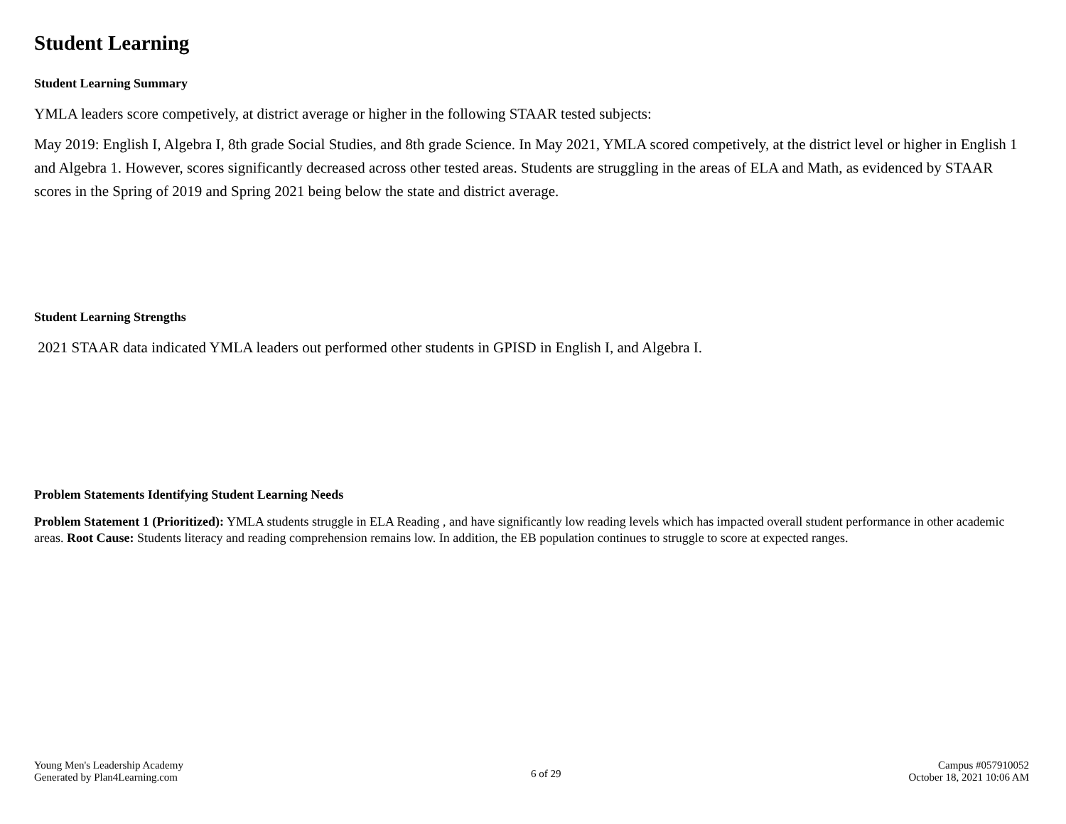Student Learning
Student Learning Summary
YMLA leaders score competively, at district average or higher in the following STAAR tested subjects:
May 2019: English I, Algebra I, 8th grade Social Studies, and 8th grade Science. In May 2021, YMLA scored competively, at the district level or higher in English 1 and Algebra 1. However, scores significantly decreased across other tested areas. Students are struggling in the areas of ELA and Math, as evidenced by STAAR scores in the Spring of 2019 and Spring 2021 being below the state and district average.
Student Learning Strengths
2021 STAAR data indicated YMLA leaders out performed other students in GPISD in English I, and Algebra I.
Problem Statements Identifying Student Learning Needs
Problem Statement 1 (Prioritized): YMLA students struggle in ELA Reading , and have significantly low reading levels which has impacted overall student performance in other academic areas. Root Cause: Students literacy and reading comprehension remains low. In addition, the EB population continues to struggle to score at expected ranges.
Young Men's Leadership Academy
Generated by Plan4Learning.com
6 of 29
Campus #057910052
October 18, 2021 10:06 AM